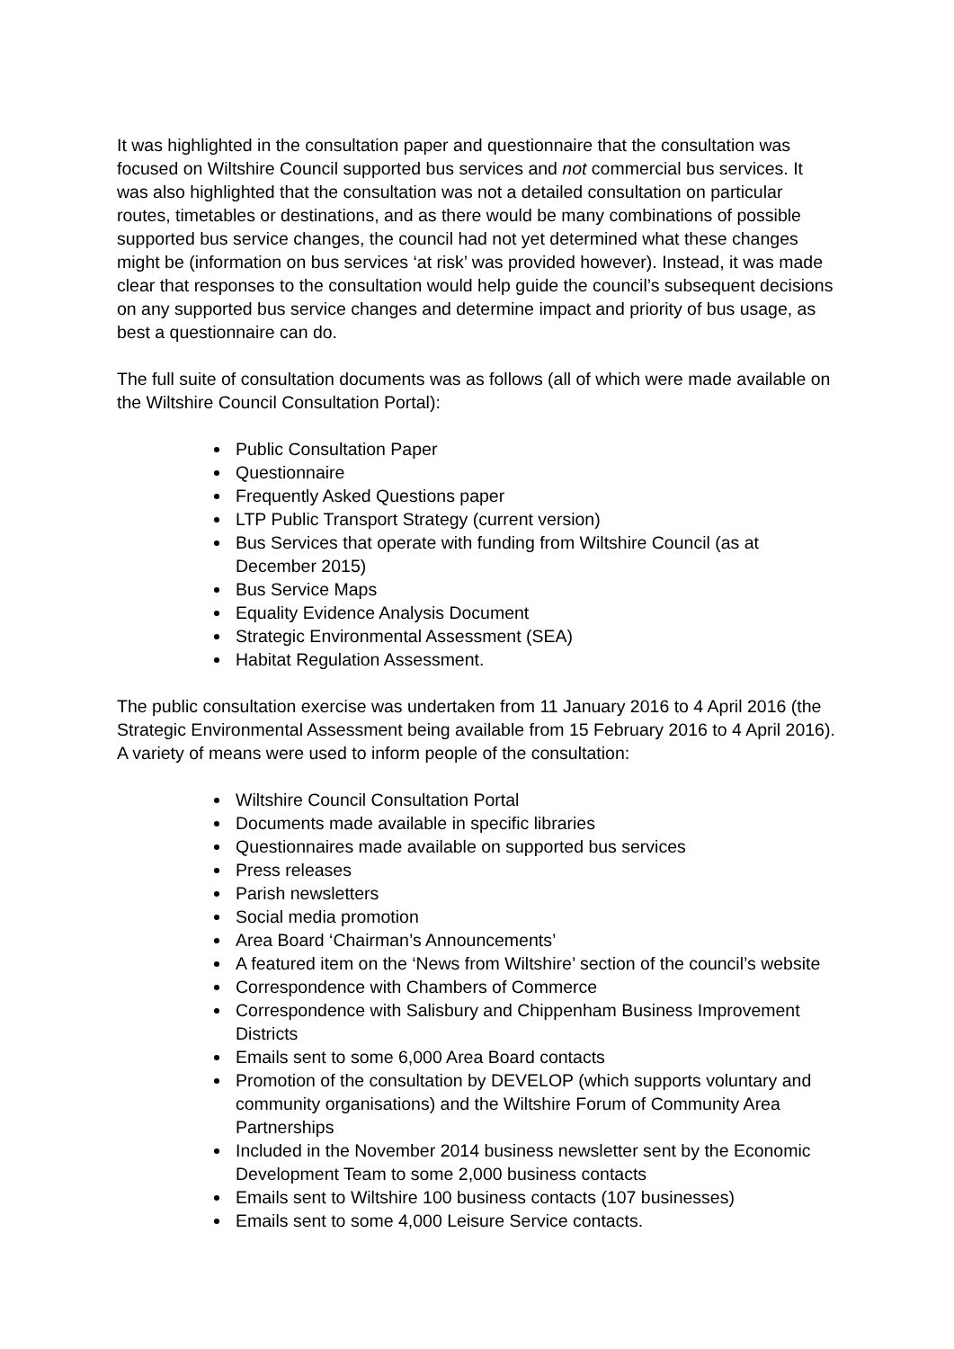It was highlighted in the consultation paper and questionnaire that the consultation was focused on Wiltshire Council supported bus services and not commercial bus services. It was also highlighted that the consultation was not a detailed consultation on particular routes, timetables or destinations, and as there would be many combinations of possible supported bus service changes, the council had not yet determined what these changes might be (information on bus services ‘at risk’ was provided however). Instead, it was made clear that responses to the consultation would help guide the council’s subsequent decisions on any supported bus service changes and determine impact and priority of bus usage, as best a questionnaire can do.
The full suite of consultation documents was as follows (all of which were made available on the Wiltshire Council Consultation Portal):
Public Consultation Paper
Questionnaire
Frequently Asked Questions paper
LTP Public Transport Strategy (current version)
Bus Services that operate with funding from Wiltshire Council (as at December 2015)
Bus Service Maps
Equality Evidence Analysis Document
Strategic Environmental Assessment (SEA)
Habitat Regulation Assessment.
The public consultation exercise was undertaken from 11 January 2016 to 4 April 2016 (the Strategic Environmental Assessment being available from 15 February 2016 to 4 April 2016). A variety of means were used to inform people of the consultation:
Wiltshire Council Consultation Portal
Documents made available in specific libraries
Questionnaires made available on supported bus services
Press releases
Parish newsletters
Social media promotion
Area Board ‘Chairman’s Announcements’
A featured item on the ‘News from Wiltshire’ section of the council’s website
Correspondence with Chambers of Commerce
Correspondence with Salisbury and Chippenham Business Improvement Districts
Emails sent to some 6,000 Area Board contacts
Promotion of the consultation by DEVELOP (which supports voluntary and community organisations) and the Wiltshire Forum of Community Area Partnerships
Included in the November 2014 business newsletter sent by the Economic Development Team to some 2,000 business contacts
Emails sent to Wiltshire 100 business contacts (107 businesses)
Emails sent to some 4,000 Leisure Service contacts.